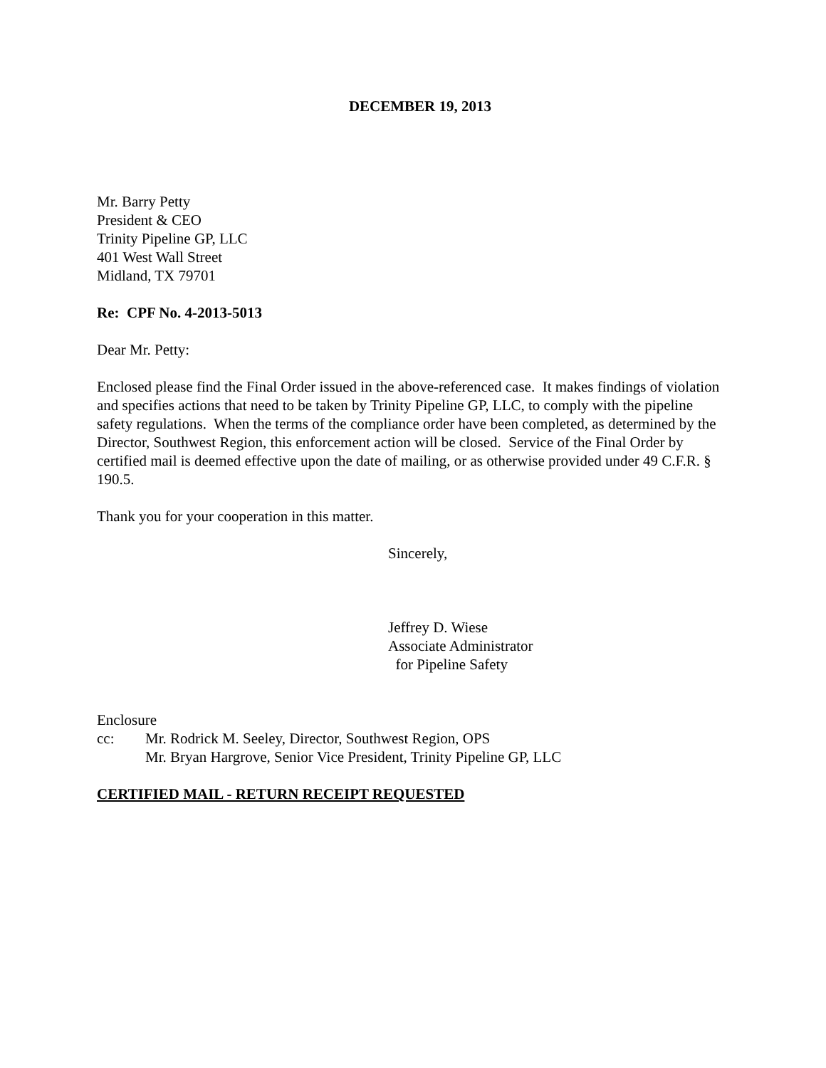DECEMBER 19, 2013
Mr. Barry Petty
President & CEO
Trinity Pipeline GP, LLC
401 West Wall Street
Midland, TX 79701
Re: CPF No. 4-2013-5013
Dear Mr. Petty:
Enclosed please find the Final Order issued in the above-referenced case. It makes findings of violation and specifies actions that need to be taken by Trinity Pipeline GP, LLC, to comply with the pipeline safety regulations. When the terms of the compliance order have been completed, as determined by the Director, Southwest Region, this enforcement action will be closed. Service of the Final Order by certified mail is deemed effective upon the date of mailing, or as otherwise provided under 49 C.F.R. § 190.5.
Thank you for your cooperation in this matter.
Sincerely,
Jeffrey D. Wiese
Associate Administrator
for Pipeline Safety
Enclosure
cc: Mr. Rodrick M. Seeley, Director, Southwest Region, OPS
Mr. Bryan Hargrove, Senior Vice President, Trinity Pipeline GP, LLC
CERTIFIED MAIL - RETURN RECEIPT REQUESTED